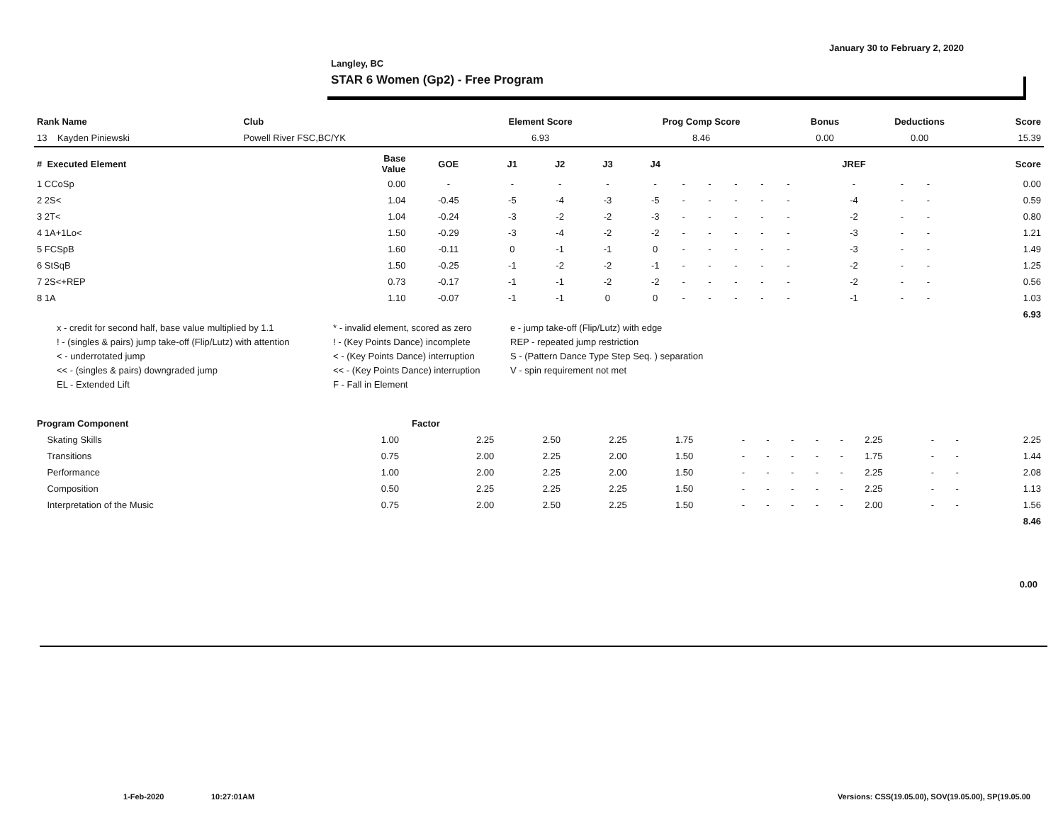January 30 to February 2, 2020
Langley, BC
STAR 6 Women (Gp2) - Free Program
| Rank Name | Club | Element Score | Prog Comp Score | Bonus | Deductions | Score |
| --- | --- | --- | --- | --- | --- | --- |
| 13 Kayden Piniewski | Powell River FSC,BC/YK | 6.93 | 8.46 | 0.00 | 0.00 | 15.39 |
| # Executed Element | Base Value | GOE | J1 | J2 | J3 | J4 | | | | | | JREF | | | Score |
| --- | --- | --- | --- | --- | --- | --- | --- | --- | --- | --- | --- | --- | --- | --- | --- |
| 1 CCoSp | 0.00 | - | - | - | - | - | - | - | - | - | - | - | - | - | 0.00 |
| 2 2S< | 1.04 | -0.45 | -5 | -4 | -3 | -5 | - | - | - | - | - | -4 | - | - | 0.59 |
| 3 2T< | 1.04 | -0.24 | -3 | -2 | -2 | -3 | - | - | - | - | - | -2 | - | - | 0.80 |
| 4 1A+1Lo< | 1.50 | -0.29 | -3 | -4 | -2 | -2 | - | - | - | - | - | -3 | - | - | 1.21 |
| 5 FCSpB | 1.60 | -0.11 | 0 | -1 | -1 | 0 | - | - | - | - | - | -3 | - | - | 1.49 |
| 6 StSqB | 1.50 | -0.25 | -1 | -2 | -2 | -1 | - | - | - | - | - | -2 | - | - | 1.25 |
| 7 2S<+REP | 0.73 | -0.17 | -1 | -1 | -2 | -2 | - | - | - | - | - | -2 | - | - | 0.56 |
| 8 1A | 1.10 | -0.07 | -1 | -1 | 0 | 0 | - | - | - | - | - | -1 | - | - | 1.03 |
| | | | | | | | | | | | | | | | 6.93 |
x - credit for second half, base value multiplied by 1.1
* - invalid element, scored as zero
e - jump take-off (Flip/Lutz) with edge
! - (singles & pairs) jump take-off (Flip/Lutz) with attention
! - (Key Points Dance) incomplete
REP - repeated jump restriction
< - underrotated jump
< - (Key Points Dance) interruption
S - (Pattern Dance Type Step Seq. ) separation
<< - (singles & pairs) downgraded jump
<< - (Key Points Dance) interruption
V - spin requirement not met
EL - Extended Lift
F - Fall in Element
| Program Component | Factor | | | | | | | | | | | | | |
| --- | --- | --- | --- | --- | --- | --- | --- | --- | --- | --- | --- | --- | --- | --- |
| Skating Skills | 1.00 | 2.25 | 2.50 | 2.25 | 1.75 | - | - | - | - | - | 2.25 | - | - | 2.25 |
| Transitions | 0.75 | 2.00 | 2.25 | 2.00 | 1.50 | - | - | - | - | - | 1.75 | - | - | 1.44 |
| Performance | 1.00 | 2.00 | 2.25 | 2.00 | 1.50 | - | - | - | - | - | 2.25 | - | - | 2.08 |
| Composition | 0.50 | 2.25 | 2.25 | 2.25 | 1.50 | - | - | - | - | - | 2.25 | - | - | 1.13 |
| Interpretation of the Music | 0.75 | 2.00 | 2.50 | 2.25 | 1.50 | - | - | - | - | - | 2.00 | - | - | 1.56 |
| | | | | | | | | | | | | | | 8.46 |
0.00
1-Feb-2020 10:27:01AM
Versions: CSS(19.05.00), SOV(19.05.00), SP(19.05.00